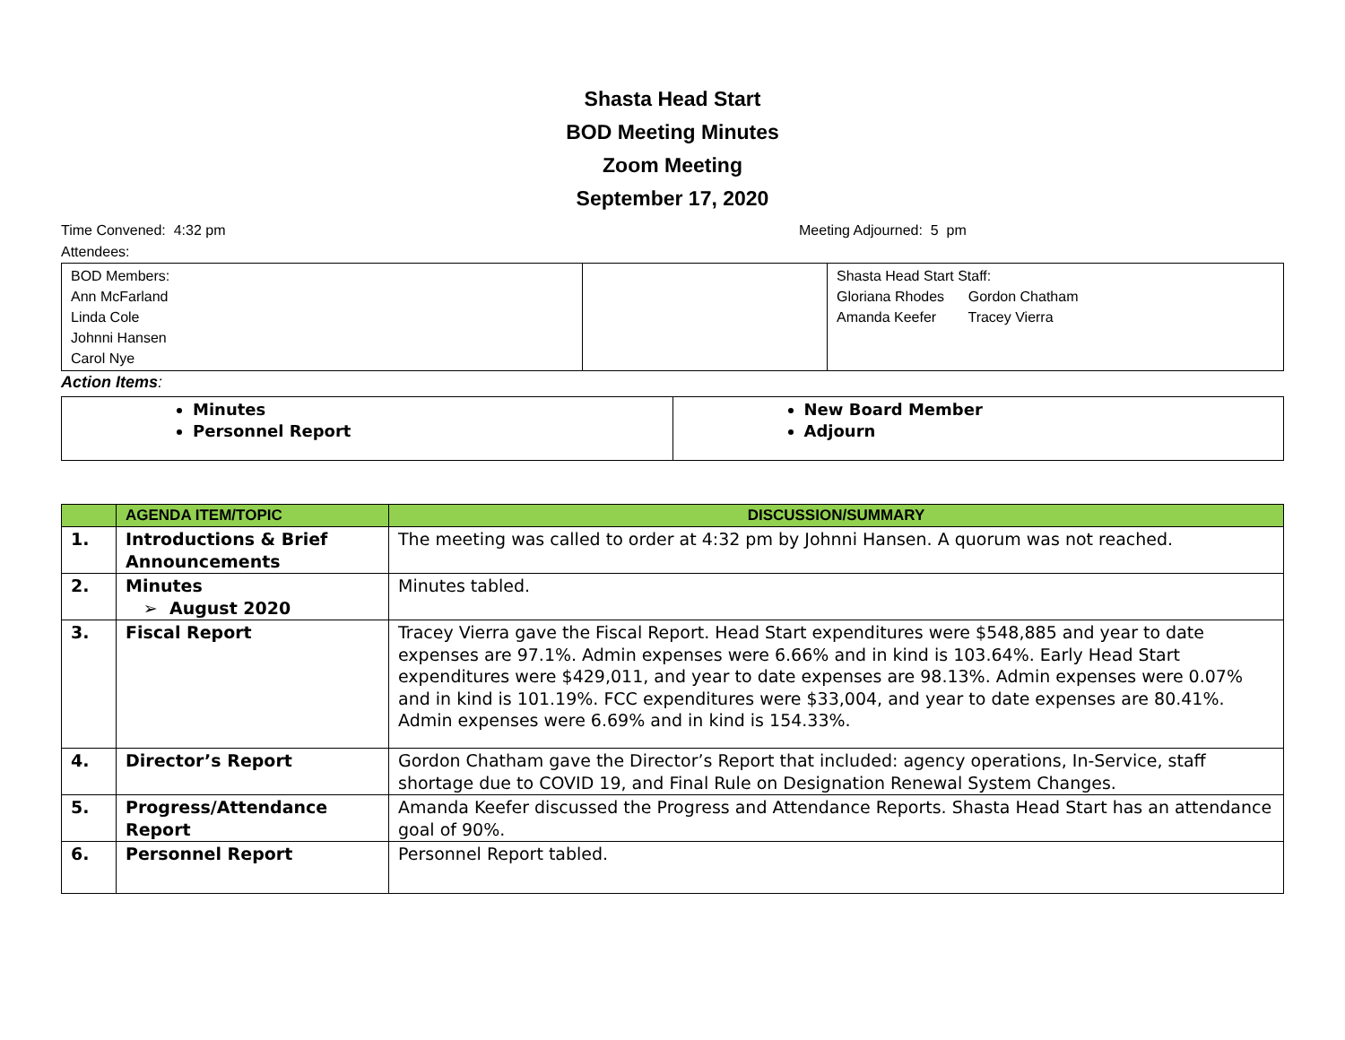Shasta Head Start
BOD Meeting Minutes
Zoom Meeting
September 17, 2020
Time Convened: 4:32 pm Meeting Adjourned: 5 pm
Attendees:
| BOD Members: Ann McFarland Linda Cole Johnni Hansen Carol Nye | | Shasta Head Start Staff: Gloriana Rhodes Gordon Chatham Amanda Keefer Tracey Vierra |
Action Items:
| Minutes Personnel Report | New Board Member Adjourn |
| | AGENDA ITEM/TOPIC | DISCUSSION/SUMMARY |
| --- | --- | --- |
| 1. | Introductions & Brief Announcements | The meeting was called to order at 4:32 pm by Johnni Hansen. A quorum was not reached. |
| 2. | Minutes ➢ August 2020 | Minutes tabled. |
| 3. | Fiscal Report | Tracey Vierra gave the Fiscal Report. Head Start expenditures were $548,885 and year to date expenses are 97.1%. Admin expenses were 6.66% and in kind is 103.64%. Early Head Start expenditures were $429,011, and year to date expenses are 98.13%. Admin expenses were 0.07% and in kind is 101.19%. FCC expenditures were $33,004, and year to date expenses are 80.41%. Admin expenses were 6.69% and in kind is 154.33%. |
| 4. | Director’s Report | Gordon Chatham gave the Director’s Report that included: agency operations, In-Service, staff shortage due to COVID 19, and Final Rule on Designation Renewal System Changes. |
| 5. | Progress/Attendance Report | Amanda Keefer discussed the Progress and Attendance Reports. Shasta Head Start has an attendance goal of 90%. |
| 6. | Personnel Report | Personnel Report tabled. |